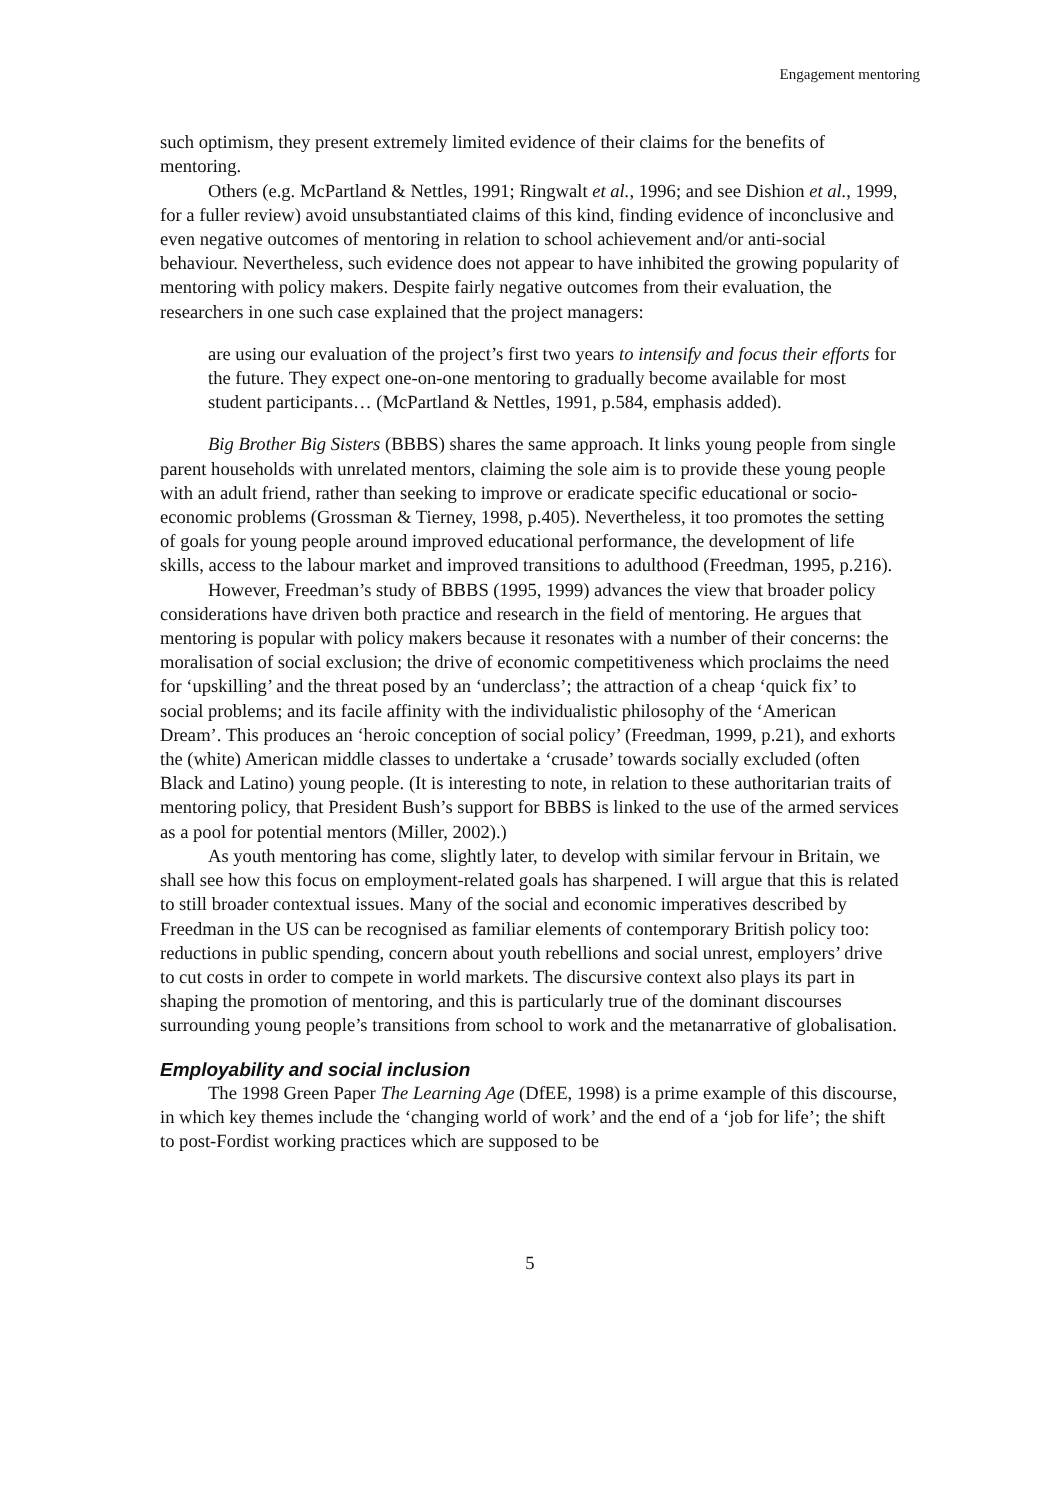Engagement mentoring
such optimism, they present extremely limited evidence of their claims for the benefits of mentoring.
Others (e.g. McPartland & Nettles, 1991; Ringwalt et al., 1996; and see Dishion et al., 1999, for a fuller review) avoid unsubstantiated claims of this kind, finding evidence of inconclusive and even negative outcomes of mentoring in relation to school achievement and/or anti-social behaviour. Nevertheless, such evidence does not appear to have inhibited the growing popularity of mentoring with policy makers. Despite fairly negative outcomes from their evaluation, the researchers in one such case explained that the project managers:
are using our evaluation of the project’s first two years to intensify and focus their efforts for the future. They expect one-on-one mentoring to gradually become available for most student participants… (McPartland & Nettles, 1991, p.584, emphasis added).
Big Brother Big Sisters (BBBS) shares the same approach. It links young people from single parent households with unrelated mentors, claiming the sole aim is to provide these young people with an adult friend, rather than seeking to improve or eradicate specific educational or socio-economic problems (Grossman & Tierney, 1998, p.405). Nevertheless, it too promotes the setting of goals for young people around improved educational performance, the development of life skills, access to the labour market and improved transitions to adulthood (Freedman, 1995, p.216).
However, Freedman’s study of BBBS (1995, 1999) advances the view that broader policy considerations have driven both practice and research in the field of mentoring. He argues that mentoring is popular with policy makers because it resonates with a number of their concerns: the moralisation of social exclusion; the drive of economic competitiveness which proclaims the need for ‘upskilling’ and the threat posed by an ‘underclass’; the attraction of a cheap ‘quick fix’ to social problems; and its facile affinity with the individualistic philosophy of the ‘American Dream’. This produces an ‘heroic conception of social policy’ (Freedman, 1999, p.21), and exhorts the (white) American middle classes to undertake a ‘crusade’ towards socially excluded (often Black and Latino) young people. (It is interesting to note, in relation to these authoritarian traits of mentoring policy, that President Bush’s support for BBBS is linked to the use of the armed services as a pool for potential mentors (Miller, 2002).)
As youth mentoring has come, slightly later, to develop with similar fervour in Britain, we shall see how this focus on employment-related goals has sharpened. I will argue that this is related to still broader contextual issues. Many of the social and economic imperatives described by Freedman in the US can be recognised as familiar elements of contemporary British policy too: reductions in public spending, concern about youth rebellions and social unrest, employers’ drive to cut costs in order to compete in world markets. The discursive context also plays its part in shaping the promotion of mentoring, and this is particularly true of the dominant discourses surrounding young people’s transitions from school to work and the metanarrative of globalisation.
Employability and social inclusion
The 1998 Green Paper The Learning Age (DfEE, 1998) is a prime example of this discourse, in which key themes include the ‘changing world of work’ and the end of a ‘job for life’; the shift to post-Fordist working practices which are supposed to be
5